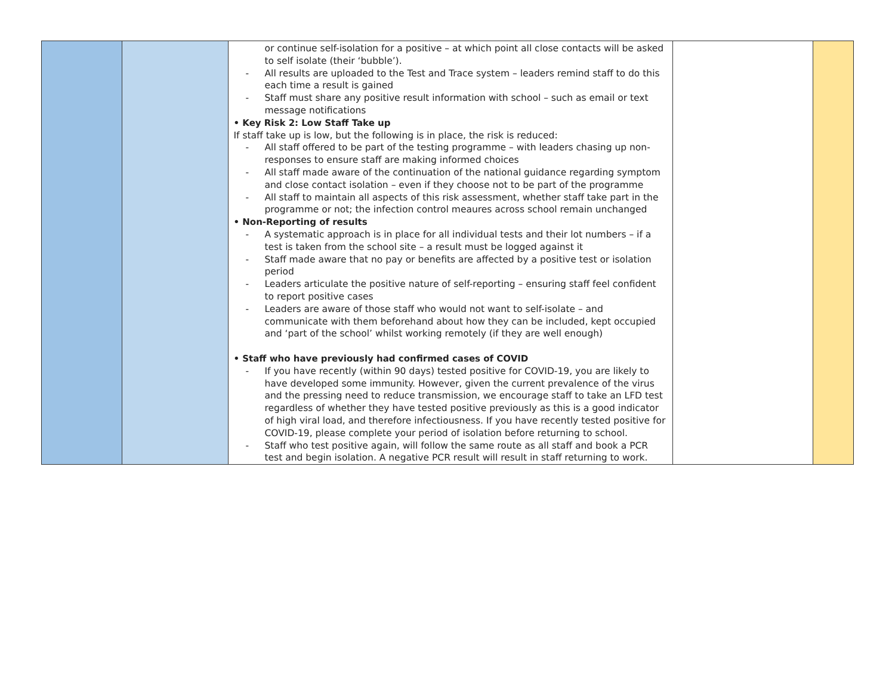| | | or continue self-isolation for a positive – at which point all close contacts will be asked to self isolate (their ‘bubble’). - All results are uploaded to the Test and Trace system – leaders remind staff to do this each time a result is gained - Staff must share any positive result information with school – such as email or text message notifications • Key Risk 2: Low Staff Take up If staff take up is low, but the following is in place, the risk is reduced: - All staff offered to be part of the testing programme – with leaders chasing up non-responses to ensure staff are making informed choices - All staff made aware of the continuation of the national guidance regarding symptom and close contact isolation – even if they choose not to be part of the programme - All staff to maintain all aspects of this risk assessment, whether staff take part in the programme or not; the infection control meaures across school remain unchanged • Non-Reporting of results - A systematic approach is in place for all individual tests and their lot numbers – if a test is taken from the school site – a result must be logged against it - Staff made aware that no pay or benefits are affected by a positive test or isolation period - Leaders articulate the positive nature of self-reporting – ensuring staff feel confident to report positive cases - Leaders are aware of those staff who would not want to self-isolate – and communicate with them beforehand about how they can be included, kept occupied and ‘part of the school’ whilst working remotely (if they are well enough) • Staff who have previously had confirmed cases of COVID - If you have recently (within 90 days) tested positive for COVID-19, you are likely to have developed some immunity. However, given the current prevalence of the virus and the pressing need to reduce transmission, we encourage staff to take an LFD test regardless of whether they have tested positive previously as this is a good indicator of high viral load, and therefore infectiousness. If you have recently tested positive for COVID-19, please complete your period of isolation before returning to school. - Staff who test positive again, will follow the same route as all staff and book a PCR test and begin isolation. A negative PCR result will result in staff returning to work. | | |